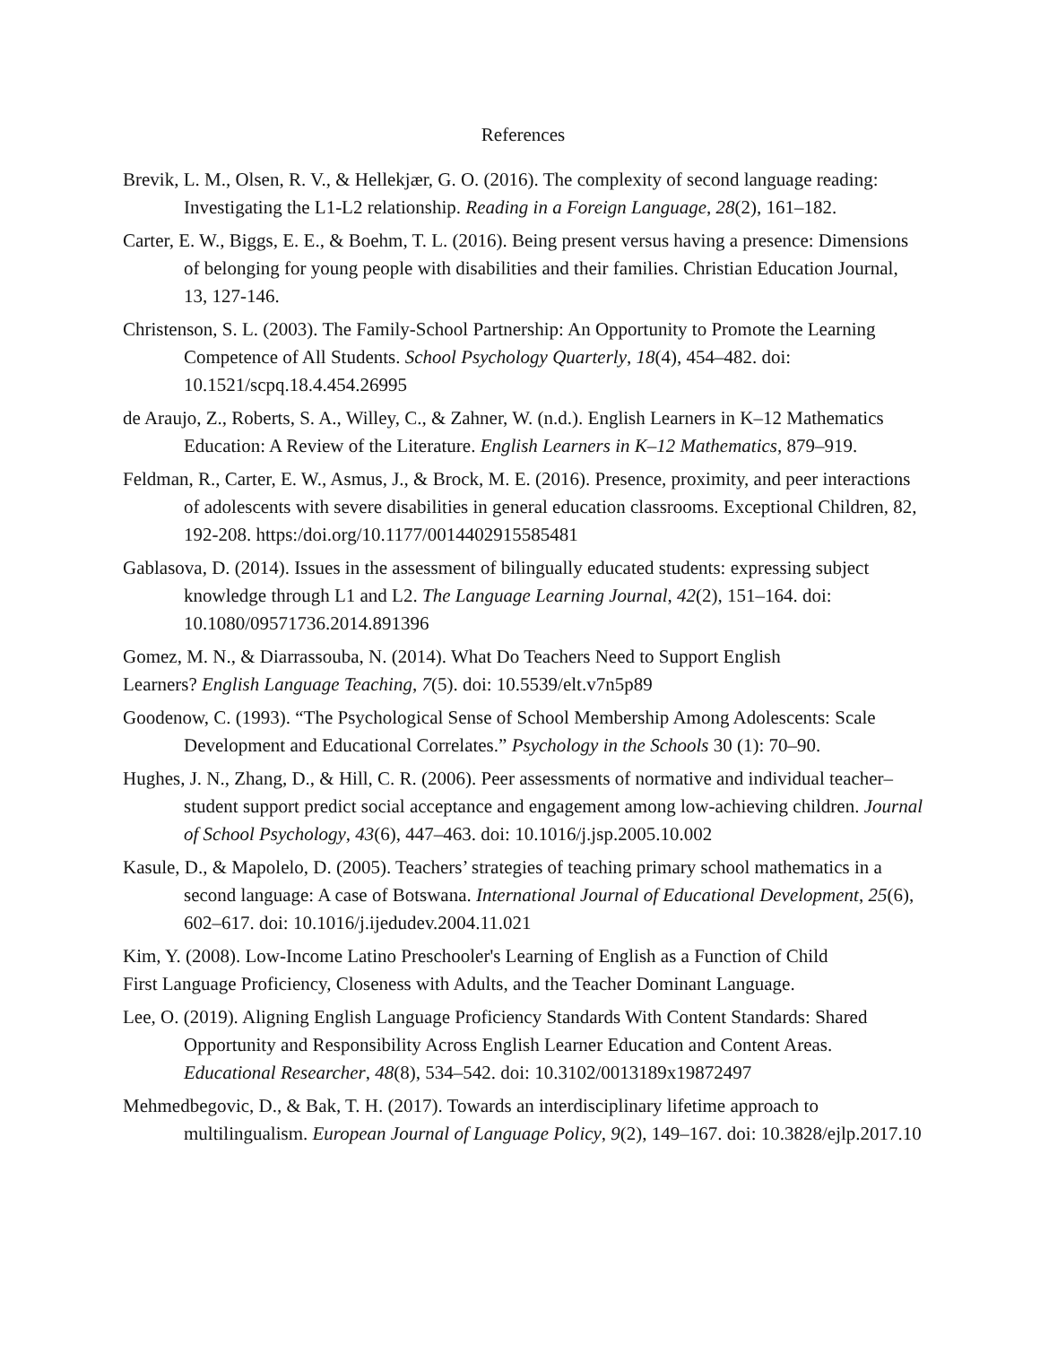References
Brevik, L. M., Olsen, R. V., & Hellekjær, G. O. (2016). The complexity of second language reading: Investigating the L1-L2 relationship. Reading in a Foreign Language, 28(2), 161–182.
Carter, E. W., Biggs, E. E., & Boehm, T. L. (2016). Being present versus having a presence: Dimensions of belonging for young people with disabilities and their families. Christian Education Journal, 13, 127-146.
Christenson, S. L. (2003). The Family-School Partnership: An Opportunity to Promote the Learning Competence of All Students. School Psychology Quarterly, 18(4), 454–482. doi: 10.1521/scpq.18.4.454.26995
de Araujo, Z., Roberts, S. A., Willey, C., & Zahner, W. (n.d.). English Learners in K–12 Mathematics Education: A Review of the Literature. English Learners in K–12 Mathematics, 879–919.
Feldman, R., Carter, E. W., Asmus, J., & Brock, M. E. (2016). Presence, proximity, and peer interactions of adolescents with severe disabilities in general education classrooms. Exceptional Children, 82, 192-208. https:/doi.org/10.1177/0014402915585481
Gablasova, D. (2014). Issues in the assessment of bilingually educated students: expressing subject knowledge through L1 and L2. The Language Learning Journal, 42(2), 151–164. doi: 10.1080/09571736.2014.891396
Gomez, M. N., & Diarrassouba, N. (2014). What Do Teachers Need to Support English
Learners? English Language Teaching, 7(5). doi: 10.5539/elt.v7n5p89
Goodenow, C. (1993). “The Psychological Sense of School Membership Among Adolescents: Scale Development and Educational Correlates.” Psychology in the Schools 30 (1): 70–90.
Hughes, J. N., Zhang, D., & Hill, C. R. (2006). Peer assessments of normative and individual teacher–student support predict social acceptance and engagement among low-achieving children. Journal of School Psychology, 43(6), 447–463. doi: 10.1016/j.jsp.2005.10.002
Kasule, D., & Mapolelo, D. (2005). Teachers’ strategies of teaching primary school mathematics in a second language: A case of Botswana. International Journal of Educational Development, 25(6), 602–617. doi: 10.1016/j.ijedudev.2004.11.021
Kim, Y. (2008). Low-Income Latino Preschooler's Learning of English as a Function of Child
First Language Proficiency, Closeness with Adults, and the Teacher Dominant Language.
Lee, O. (2019). Aligning English Language Proficiency Standards With Content Standards: Shared Opportunity and Responsibility Across English Learner Education and Content Areas. Educational Researcher, 48(8), 534–542. doi: 10.3102/0013189x19872497
Mehmedbegovic, D., & Bak, T. H. (2017). Towards an interdisciplinary lifetime approach to multilingualism. European Journal of Language Policy, 9(2), 149–167. doi: 10.3828/ejlp.2017.10